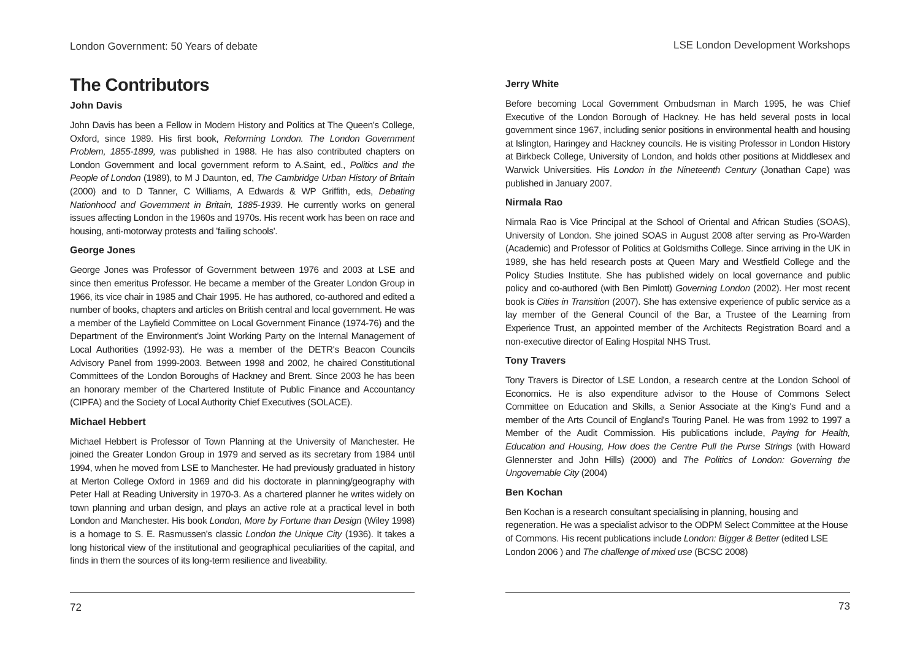London Government: 50 Years of debate
The Contributors
John Davis
John Davis has been a Fellow in Modern History and Politics at The Queen's College, Oxford, since 1989. His first book, Reforming London. The London Government Problem, 1855-1899, was published in 1988. He has also contributed chapters on London Government and local government reform to A.Saint, ed., Politics and the People of London (1989), to M J Daunton, ed, The Cambridge Urban History of Britain (2000) and to D Tanner, C Williams, A Edwards & WP Griffith, eds, Debating Nationhood and Government in Britain, 1885-1939. He currently works on general issues affecting London in the 1960s and 1970s. His recent work has been on race and housing, anti-motorway protests and 'failing schools'.
George Jones
George Jones was Professor of Government between 1976 and 2003 at LSE and since then emeritus Professor. He became a member of the Greater London Group in 1966, its vice chair in 1985 and Chair 1995. He has authored, co-authored and edited a number of books, chapters and articles on British central and local government. He was a member of the Layfield Committee on Local Government Finance (1974-76) and the Department of the Environment's Joint Working Party on the Internal Management of Local Authorities (1992-93). He was a member of the DETR's Beacon Councils Advisory Panel from 1999-2003. Between 1998 and 2002, he chaired Constitutional Committees of the London Boroughs of Hackney and Brent. Since 2003 he has been an honorary member of the Chartered Institute of Public Finance and Accountancy (CIPFA) and the Society of Local Authority Chief Executives (SOLACE).
Michael Hebbert
Michael Hebbert is Professor of Town Planning at the University of Manchester. He joined the Greater London Group in 1979 and served as its secretary from 1984 until 1994, when he moved from LSE to Manchester. He had previously graduated in history at Merton College Oxford in 1969 and did his doctorate in planning/geography with Peter Hall at Reading University in 1970-3. As a chartered planner he writes widely on town planning and urban design, and plays an active role at a practical level in both London and Manchester. His book London, More by Fortune than Design (Wiley 1998) is a homage to S. E. Rasmussen's classic London the Unique City (1936). It takes a long historical view of the institutional and geographical peculiarities of the capital, and finds in them the sources of its long-term resilience and liveability.
72
LSE London Development Workshops
Jerry White
Before becoming Local Government Ombudsman in March 1995, he was Chief Executive of the London Borough of Hackney. He has held several posts in local government since 1967, including senior positions in environmental health and housing at Islington, Haringey and Hackney councils. He is visiting Professor in London History at Birkbeck College, University of London, and holds other positions at Middlesex and Warwick Universities. His London in the Nineteenth Century (Jonathan Cape) was published in January 2007.
Nirmala Rao
Nirmala Rao is Vice Principal at the School of Oriental and African Studies (SOAS), University of London. She joined SOAS in August 2008 after serving as Pro-Warden (Academic) and Professor of Politics at Goldsmiths College. Since arriving in the UK in 1989, she has held research posts at Queen Mary and Westfield College and the Policy Studies Institute. She has published widely on local governance and public policy and co-authored (with Ben Pimlott) Governing London (2002). Her most recent book is Cities in Transition (2007). She has extensive experience of public service as a lay member of the General Council of the Bar, a Trustee of the Learning from Experience Trust, an appointed member of the Architects Registration Board and a non-executive director of Ealing Hospital NHS Trust.
Tony Travers
Tony Travers is Director of LSE London, a research centre at the London School of Economics. He is also expenditure advisor to the House of Commons Select Committee on Education and Skills, a Senior Associate at the King's Fund and a member of the Arts Council of England's Touring Panel. He was from 1992 to 1997 a Member of the Audit Commission. His publications include, Paying for Health, Education and Housing, How does the Centre Pull the Purse Strings (with Howard Glennerster and John Hills) (2000) and The Politics of London: Governing the Ungovernable City (2004)
Ben Kochan
Ben Kochan is a research consultant specialising in planning, housing and regeneration. He was a specialist advisor to the ODPM Select Committee at the House of Commons. His recent publications include London: Bigger & Better (edited LSE London 2006 ) and The challenge of mixed use (BCSC 2008)
73